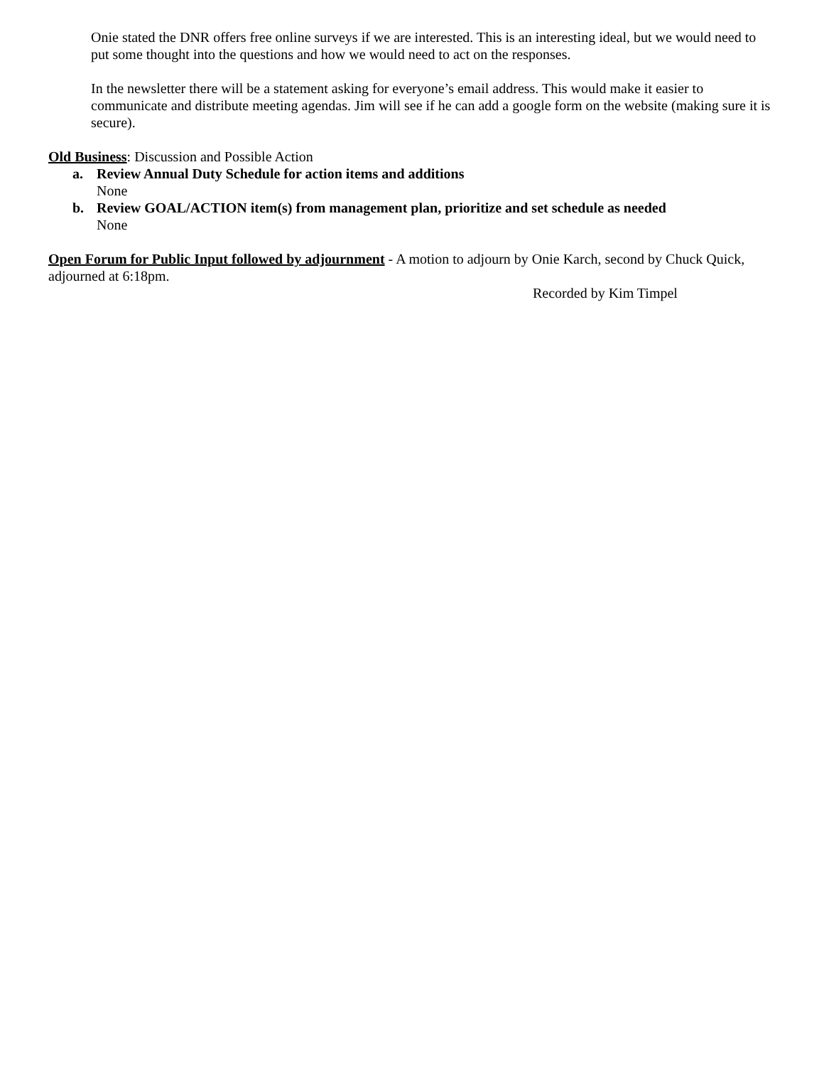Onie stated the DNR offers free online surveys if we are interested. This is an interesting ideal, but we would need to put some thought into the questions and how we would need to act on the responses.
In the newsletter there will be a statement asking for everyone’s email address. This would make it easier to communicate and distribute meeting agendas. Jim will see if he can add a google form on the website (making sure it is secure).
Old Business: Discussion and Possible Action
a. Review Annual Duty Schedule for action items and additions
None
b. Review GOAL/ACTION item(s) from management plan, prioritize and set schedule as needed
None
Open Forum for Public Input followed by adjournment - A motion to adjourn by Onie Karch, second by Chuck Quick, adjourned at 6:18pm.
Recorded by Kim Timpel